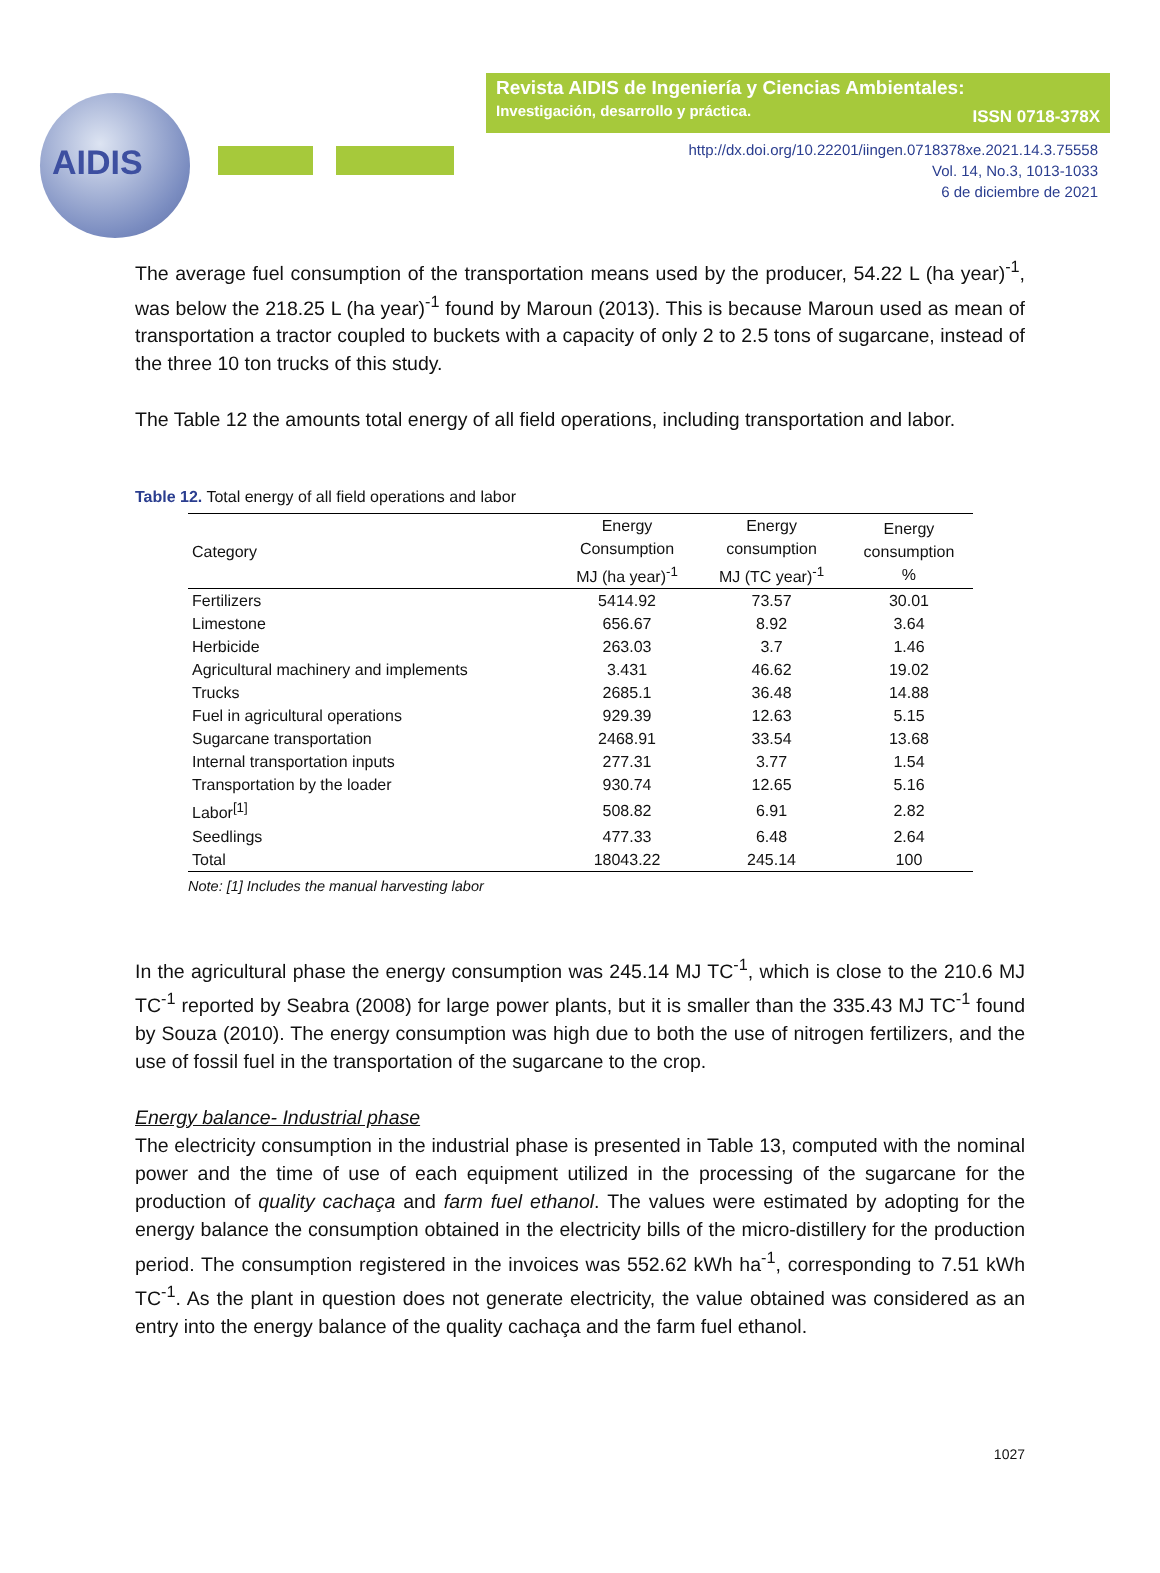AIDIS
Revista AIDIS de Ingeniería y Ciencias Ambientales:
Investigación, desarrollo y práctica.
ISSN 0718-378X
http://dx.doi.org/10.22201/iingen.0718378xe.2021.14.3.75558
Vol. 14, No.3, 1013-1033
6 de diciembre de 2021
The average fuel consumption of the transportation means used by the producer, 54.22 L (ha year)<sup>-1</sup>, was below the 218.25 L (ha year)<sup>-1</sup> found by Maroun (2013). This is because Maroun used as mean of transportation a tractor coupled to buckets with a capacity of only 2 to 2.5 tons of sugarcane, instead of the three 10 ton trucks of this study.
The Table 12 the amounts total energy of all field operations, including transportation and labor.
Table 12. Total energy of all field operations and labor
| Category | Energy Consumption MJ (ha year)<sup>-1</sup> | Energy consumption MJ (TC year)<sup>-1</sup> | Energy consumption % |
| --- | --- | --- | --- |
| Fertilizers | 5414.92 | 73.57 | 30.01 |
| Limestone | 656.67 | 8.92 | 3.64 |
| Herbicide | 263.03 | 3.7 | 1.46 |
| Agricultural machinery and implements | 3.431 | 46.62 | 19.02 |
| Trucks | 2685.1 | 36.48 | 14.88 |
| Fuel in agricultural operations | 929.39 | 12.63 | 5.15 |
| Sugarcane transportation | 2468.91 | 33.54 | 13.68 |
| Internal transportation inputs | 277.31 | 3.77 | 1.54 |
| Transportation by the loader | 930.74 | 12.65 | 5.16 |
| Labor<sup>[1]</sup> | 508.82 | 6.91 | 2.82 |
| Seedlings | 477.33 | 6.48 | 2.64 |
| Total | 18043.22 | 245.14 | 100 |
Note: [1] Includes the manual harvesting labor
In the agricultural phase the energy consumption was 245.14 MJ TC<sup>-1</sup>, which is close to the 210.6 MJ TC<sup>-1</sup> reported by Seabra (2008) for large power plants, but it is smaller than the 335.43 MJ TC<sup>-1</sup> found by Souza (2010). The energy consumption was high due to both the use of nitrogen fertilizers, and the use of fossil fuel in the transportation of the sugarcane to the crop.
Energy balance- Industrial phase
The electricity consumption in the industrial phase is presented in Table 13, computed with the nominal power and the time of use of each equipment utilized in the processing of the sugarcane for the production of quality cachaça and farm fuel ethanol. The values were estimated by adopting for the energy balance the consumption obtained in the electricity bills of the micro-distillery for the production period. The consumption registered in the invoices was 552.62 kWh ha<sup>-1</sup>, corresponding to 7.51 kWh TC<sup>-1</sup>. As the plant in question does not generate electricity, the value obtained was considered as an entry into the energy balance of the quality cachaça and the farm fuel ethanol.
1027